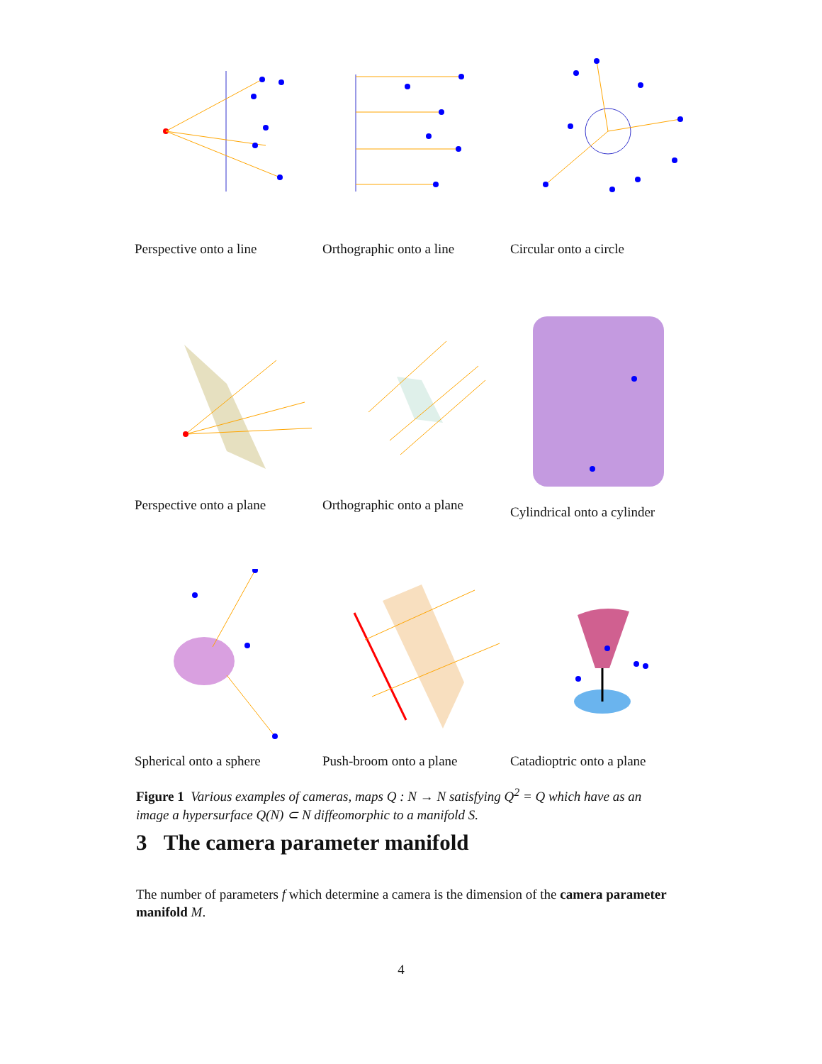Perspective onto a line
Orthographic onto a line
Circular onto a circle
Perspective onto a plane
Orthographic onto a plane
Cylindrical onto a cylinder
Spherical onto a sphere
Push-broom onto a plane
Catadioptric onto a plane
Figure 1 Various examples of cameras, maps Q : N → N satisfying Q<sup>2</sup> = Q which have as an image a hypersurface Q(N) ⊂ N diffeomorphic to a manifold S.
3 The camera parameter manifold
The number of parameters f which determine a camera is the dimension of the camera parameter manifold M.
4